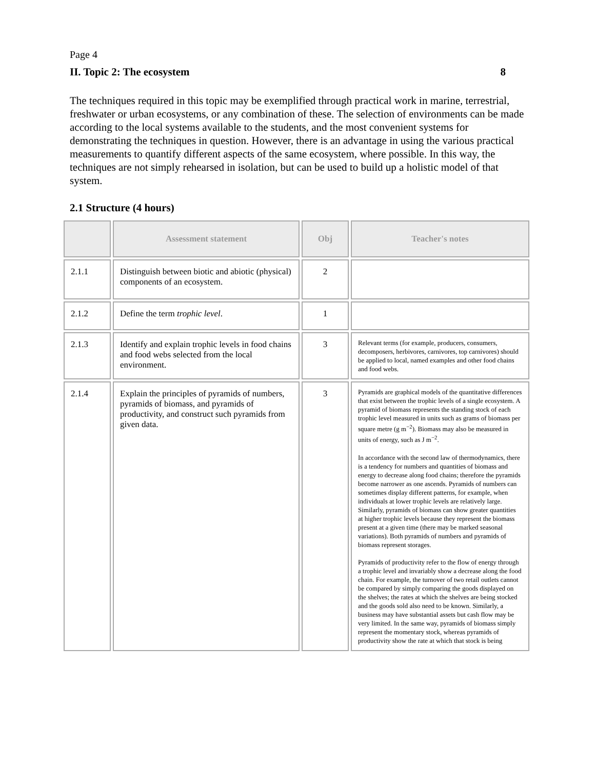Page 4
II. Topic 2: The ecosystem 8
The techniques required in this topic may be exemplified through practical work in marine, terrestrial, freshwater or urban ecosystems, or any combination of these. The selection of environments can be made according to the local systems available to the students, and the most convenient systems for demonstrating the techniques in question. However, there is an advantage in using the various practical measurements to quantify different aspects of the same ecosystem, where possible. In this way, the techniques are not simply rehearsed in isolation, but can be used to build up a holistic model of that system.
2.1 Structure (4 hours)
| | Assessment statement | Obj | Teacher's notes |
| --- | --- | --- | --- |
| 2.1.1 | Distinguish between biotic and abiotic (physical) components of an ecosystem. | 2 | |
| 2.1.2 | Define the term trophic level . | 1 | |
| 2.1.3 | Identify and explain trophic levels in food chains and food webs selected from the local environment. | 3 | Relevant terms (for example, producers, consumers, decomposers, herbivores, carnivores, top carnivores) should be applied to local, named examples and other food chains and food webs. |
| 2.1.4 | Explain the principles of pyramids of numbers, pyramids of biomass, and pyramids of productivity, and construct such pyramids from given data. | 3 | Pyramids are graphical models of the quantitative differences that exist between the trophic levels of a single ecosystem. A pyramid of biomass represents the standing stock of each trophic level measured in units such as grams of biomass per square metre (g m<sup>−2</sup>). Biomass may also be measured in units of energy, such as J m<sup>−2</sup>. In accordance with the second law of thermodynamics, there is a tendency for numbers and quantities of biomass and energy to decrease along food chains; therefore the pyramids become narrower as one ascends. Pyramids of numbers can sometimes display different patterns, for example, when individuals at lower trophic levels are relatively large. Similarly, pyramids of biomass can show greater quantities at higher trophic levels because they represent the biomass present at a given time (there may be marked seasonal variations). Both pyramids of numbers and pyramids of biomass represent storages. Pyramids of productivity refer to the flow of energy through a trophic level and invariably show a decrease along the food chain. For example, the turnover of two retail outlets cannot be compared by simply comparing the goods displayed on the shelves; the rates at which the shelves are being stocked and the goods sold also need to be known. Similarly, a business may have substantial assets but cash flow may be very limited. In the same way, pyramids of biomass simply represent the momentary stock, whereas pyramids of productivity show the rate at which that stock is being |